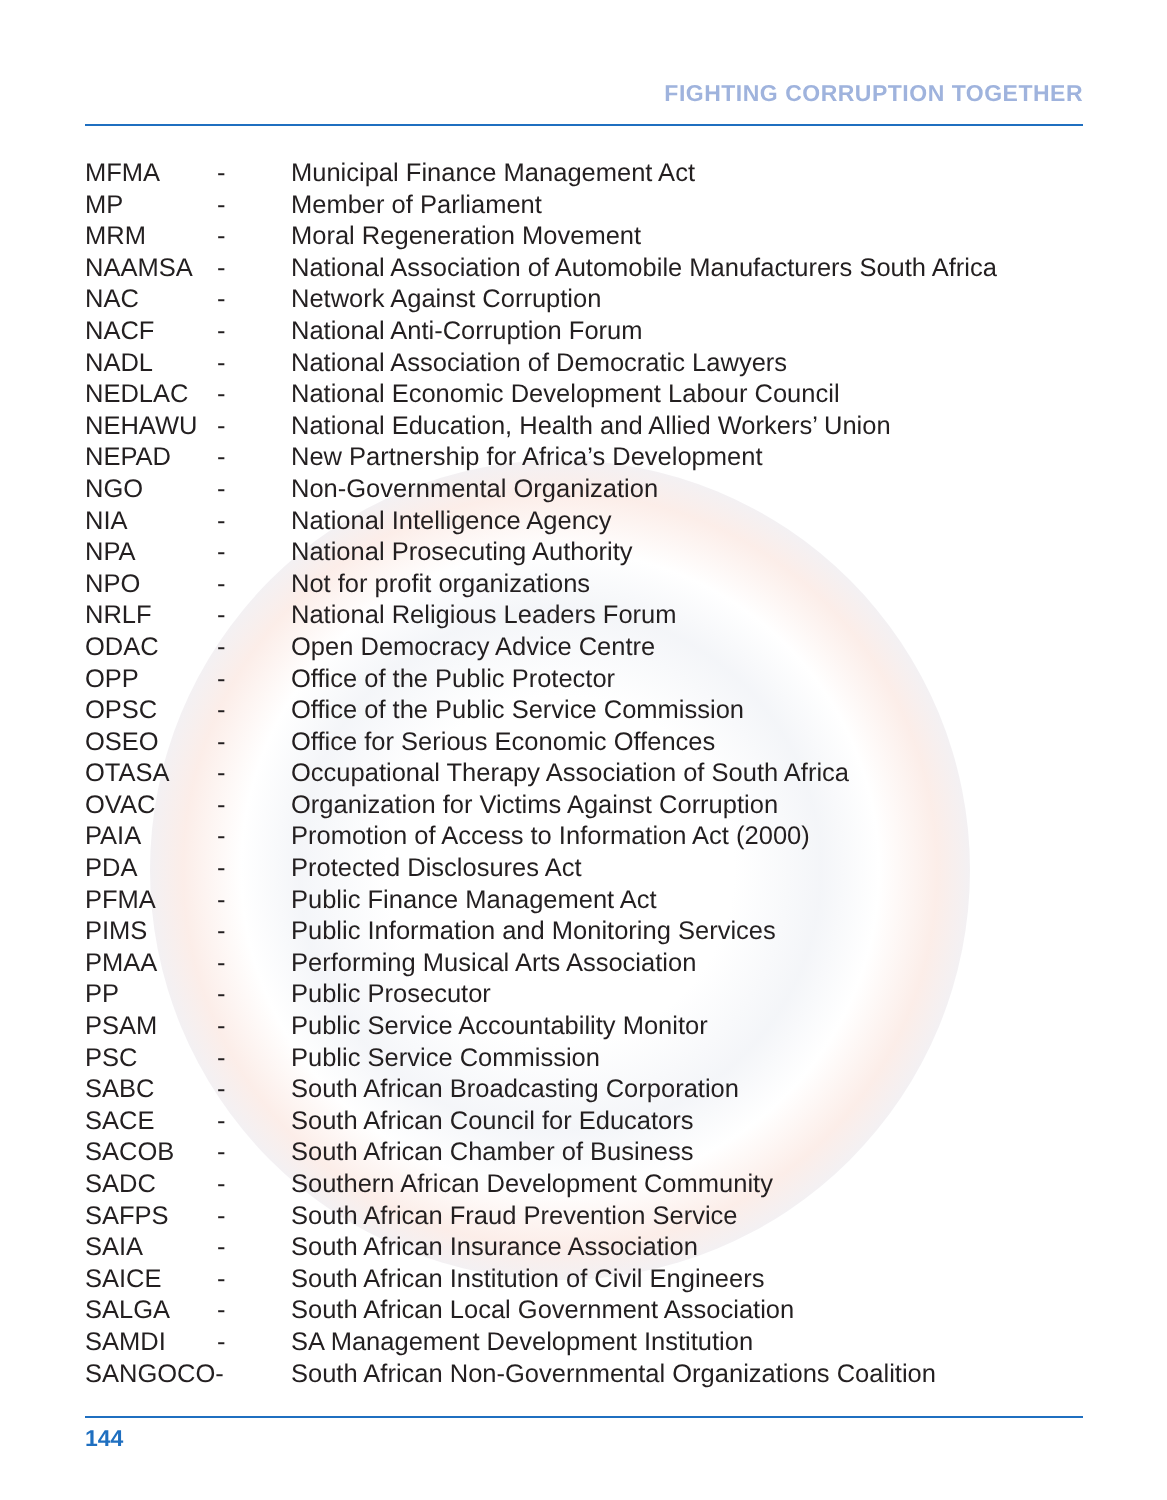FIGHTING CORRUPTION TOGETHER
| MFMA | - | Municipal Finance Management Act |
| MP | - | Member of Parliament |
| MRM | - | Moral Regeneration Movement |
| NAAMSA | - | National Association of Automobile Manufacturers South Africa |
| NAC | - | Network Against Corruption |
| NACF | - | National Anti-Corruption Forum |
| NADL | - | National Association of Democratic Lawyers |
| NEDLAC | - | National Economic Development Labour Council |
| NEHAWU | - | National Education, Health and Allied Workers’ Union |
| NEPAD | - | New Partnership for Africa’s Development |
| NGO | - | Non-Governmental Organization |
| NIA | - | National Intelligence Agency |
| NPA | - | National Prosecuting Authority |
| NPO | - | Not for profit organizations |
| NRLF | - | National Religious Leaders Forum |
| ODAC | - | Open Democracy Advice Centre |
| OPP | - | Office of the Public Protector |
| OPSC | - | Office of the Public Service Commission |
| OSEO | - | Office for Serious Economic Offences |
| OTASA | - | Occupational Therapy Association of South Africa |
| OVAC | - | Organization for Victims Against Corruption |
| PAIA | - | Promotion of Access to Information Act (2000) |
| PDA | - | Protected Disclosures Act |
| PFMA | - | Public Finance Management Act |
| PIMS | - | Public Information and Monitoring Services |
| PMAA | - | Performing Musical Arts Association |
| PP | - | Public Prosecutor |
| PSAM | - | Public Service Accountability Monitor |
| PSC | - | Public Service Commission |
| SABC | - | South African Broadcasting Corporation |
| SACE | - | South African Council for Educators |
| SACOB | - | South African Chamber of Business |
| SADC | - | Southern African Development Community |
| SAFPS | - | South African Fraud Prevention Service |
| SAIA | - | South African Insurance Association |
| SAICE | - | South African Institution of Civil Engineers |
| SALGA | - | South African Local Government Association |
| SAMDI | - | SA Management Development Institution |
| SANGOCO- | | South African Non-Governmental Organizations Coalition |
144